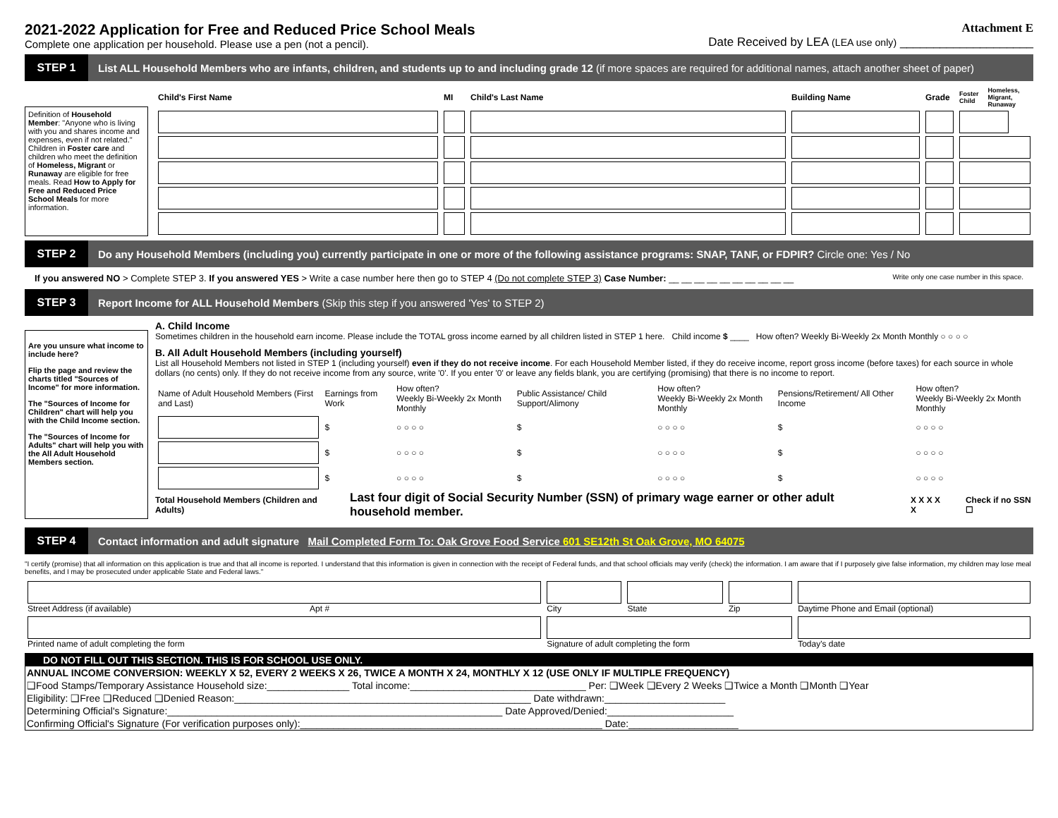2021-2022 Application for Free and Reduced Price School Meals
Complete one application per household. Please use a pen (not a pencil).
Attachment E
Date Received by LEA (LEA use only) ____________________
STEP 1
List ALL Household Members who are infants, children, and students up to and including grade 12 (if more spaces are required for additional names, attach another sheet of paper)
Definition of Household Member: "Anyone who is living with you and shares income and expenses, even if not related."
Children in Foster care and children who meet the definition of Homeless, Migrant or Runaway are eligible for free meals. Read How to Apply for Free and Reduced Price School Meals for more information.
| Child's First Name | MI | Child's Last Name | Building Name | Grade | Foster Child | Homeless, Migrant, Runaway |
| --- | --- | --- | --- | --- | --- | --- |
STEP 2
Do any Household Members (including you) currently participate in one or more of the following assistance programs: SNAP, TANF, or FDPIR? Circle one: Yes / No
If you answered NO > Complete STEP 3. If you answered YES > Write a case number here then go to STEP 4 (Do not complete STEP 3) Case Number: __ __ __ __ __ __ __ __ __ __ Write only one case number in this space.
STEP 3
Report Income for ALL Household Members (Skip this step if you answered 'Yes' to STEP 2)
Are you unsure what income to include here?
Flip the page and review the charts titled "Sources of Income" for more information.
The "Sources of Income for Children" chart will help you with the Child Income section.
The "Sources of Income for Adults" chart will help you with the All Adult Household Members section.
A. Child Income
Sometimes children in the household earn income. Please include the TOTAL gross income earned by all children listed in STEP 1 here. Child income $ ____ How often? Weekly Bi-Weekly 2x Month Monthly ○ ○ ○ ○
B. All Adult Household Members (including yourself)
List all Household Members not listed in STEP 1 (including yourself) even if they do not receive income. For each Household Member listed, if they do receive income, report gross income (before taxes) for each source in whole dollars (no cents) only. If they do not receive income from any source, write '0'. If you enter '0' or leave any fields blank, you are certifying (promising) that there is no income to report.
| Name of Adult Household Members (First and Last) | Earnings from Work | How often? Weekly Bi-Weekly 2x Month Monthly | Public Assistance/ Child Support/Alimony | How often? Weekly Bi-Weekly 2x Month Monthly | Pensions/Retirement/ All Other Income | How often? Weekly Bi-Weekly 2x Month Monthly |
| | $ | ○ ○ ○ ○ | $ | ○ ○ ○ ○ | $ | ○ ○ ○ ○ |
| | $ | ○ ○ ○ ○ | $ | ○ ○ ○ ○ | $ | ○ ○ ○ ○ |
| | $ | ○ ○ ○ ○ | $ | ○ ○ ○ ○ | $ | ○ ○ ○ ○ |
Total Household Members (Children and Adults) Last four digit of Social Security Number (SSN) of primary wage earner or other adult household member. X X X X X Check if no SSN ☐
STEP 4
Contact information and adult signature Mail Completed Form To: Oak Grove Food Service 601 SE12th St Oak Grove, MO 64075
"I certify (promise) that all information on this application is true and that all income is reported. I understand that this information is given in connection with the receipt of Federal funds, and that school officials may verify (check) the information. I am aware that if I purposely give false information, my children may lose meal benefits, and I may be prosecuted under applicable State and Federal laws."
| Street Address (if available) Apt # | City | State | Zip | Daytime Phone and Email (optional) |
| Printed name of adult completing the form | Signature of adult completing the form | | | Today's date |
DO NOT FILL OUT THIS SECTION. THIS IS FOR SCHOOL USE ONLY.
ANNUAL INCOME CONVERSION: WEEKLY X 52, EVERY 2 WEEKS X 26, TWICE A MONTH X 24, MONTHLY X 12 (USE ONLY IF MULTIPLE FREQUENCY)
❑Food Stamps/Temporary Assistance Household size:_______________ Total income:________________________________ Per: ❑Week ❑Every 2 Weeks ❑Twice a Month ❑Month ❑Year
Eligibility: ❑Free ❑Reduced ❑Denied Reason:______________________________________________________ Date withdrawn:______________________
Determining Official's Signature:_____________________________________________________________ Date Approved/Denied:_______________________
Confirming Official's Signature (For verification purposes only):_______________________________________________________ Date:____________________